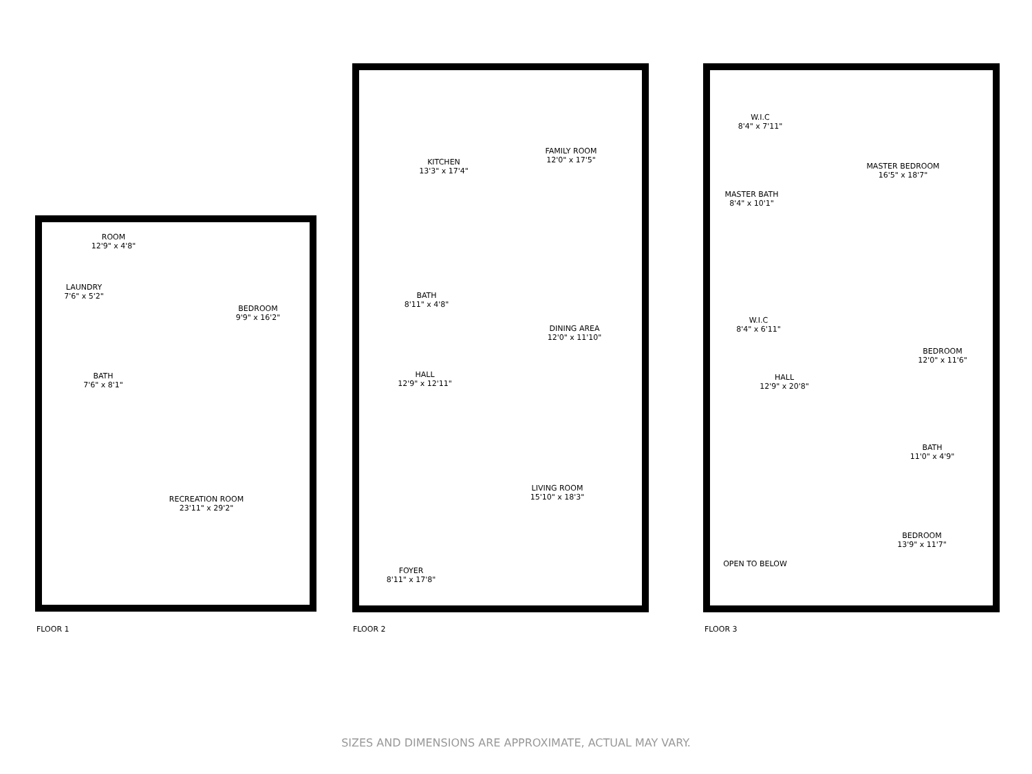ROOM
12'9" x 4'8"
BEDROOM
9'9" x 16'2"
LAUNDRY
7'6" x 5'2"
BATH
7'6" x 8'1"
RECREATION ROOM
23'11" x 29'2"
FLOOR 1
KITCHEN
13'3" x 17'4"
FAMILY ROOM
12'0" x 17'5"
BATH
8'11" x 4'8"
DINING AREA
12'0" x 11'10"
HALL
12'9" x 12'11"
LIVING ROOM
15'10" x 18'3"
FOYER
8'11" x 17'8"
FLOOR 2
W.I.C
8'4" x 7'11"
MASTER BEDROOM
16'5" x 18'7"
MASTER BATH
8'4" x 10'1"
W.I.C
8'4" x 6'11"
BEDROOM
12'0" x 11'6"
HALL
12'9" x 20'8"
BATH
11'0" x 4'9"
BEDROOM
13'9" x 11'7"
OPEN TO BELOW
FLOOR 3
SIZES AND DIMENSIONS ARE APPROXIMATE, ACTUAL MAY VARY.